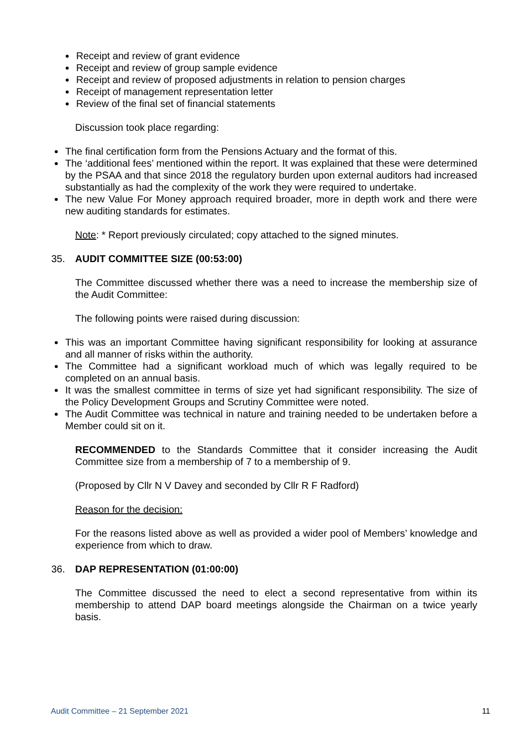Receipt and review of grant evidence
Receipt and review of group sample evidence
Receipt and review of proposed adjustments in relation to pension charges
Receipt of management representation letter
Review of the final set of financial statements
Discussion took place regarding:
The final certification form from the Pensions Actuary and the format of this.
The ‘additional fees’ mentioned within the report. It was explained that these were determined by the PSAA and that since 2018 the regulatory burden upon external auditors had increased substantially as had the complexity of the work they were required to undertake.
The new Value For Money approach required broader, more in depth work and there were new auditing standards for estimates.
Note: * Report previously circulated; copy attached to the signed minutes.
35. AUDIT COMMITTEE SIZE (00:53:00)
The Committee discussed whether there was a need to increase the membership size of the Audit Committee:
The following points were raised during discussion:
This was an important Committee having significant responsibility for looking at assurance and all manner of risks within the authority.
The Committee had a significant workload much of which was legally required to be completed on an annual basis.
It was the smallest committee in terms of size yet had significant responsibility. The size of the Policy Development Groups and Scrutiny Committee were noted.
The Audit Committee was technical in nature and training needed to be undertaken before a Member could sit on it.
RECOMMENDED to the Standards Committee that it consider increasing the Audit Committee size from a membership of 7 to a membership of 9.
(Proposed by Cllr N V Davey and seconded by Cllr R F Radford)
Reason for the decision:
For the reasons listed above as well as provided a wider pool of Members’ knowledge and experience from which to draw.
36. DAP REPRESENTATION (01:00:00)
The Committee discussed the need to elect a second representative from within its membership to attend DAP board meetings alongside the Chairman on a twice yearly basis.
Audit Committee – 21 September 2021 11